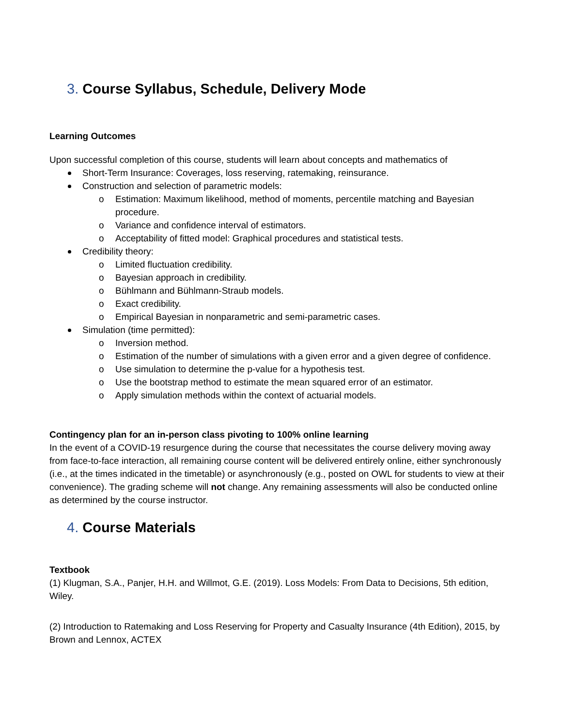3. Course Syllabus, Schedule, Delivery Mode
Learning Outcomes
Upon successful completion of this course, students will learn about concepts and mathematics of
Short-Term Insurance: Coverages, loss reserving, ratemaking, reinsurance.
Construction and selection of parametric models:
o Estimation: Maximum likelihood, method of moments, percentile matching and Bayesian procedure.
o Variance and confidence interval of estimators.
o Acceptability of fitted model: Graphical procedures and statistical tests.
Credibility theory:
o Limited fluctuation credibility.
o Bayesian approach in credibility.
o Bühlmann and Bühlmann-Straub models.
o Exact credibility.
o Empirical Bayesian in nonparametric and semi-parametric cases.
Simulation (time permitted):
o Inversion method.
o Estimation of the number of simulations with a given error and a given degree of confidence.
o Use simulation to determine the p-value for a hypothesis test.
o Use the bootstrap method to estimate the mean squared error of an estimator.
o Apply simulation methods within the context of actuarial models.
Contingency plan for an in-person class pivoting to 100% online learning
In the event of a COVID-19 resurgence during the course that necessitates the course delivery moving away from face-to-face interaction, all remaining course content will be delivered entirely online, either synchronously (i.e., at the times indicated in the timetable) or asynchronously (e.g., posted on OWL for students to view at their convenience). The grading scheme will not change. Any remaining assessments will also be conducted online as determined by the course instructor.
4. Course Materials
Textbook
(1) Klugman, S.A., Panjer, H.H. and Willmot, G.E. (2019). Loss Models: From Data to Decisions, 5th edition, Wiley.
(2) Introduction to Ratemaking and Loss Reserving for Property and Casualty Insurance (4th Edition), 2015, by Brown and Lennox, ACTEX